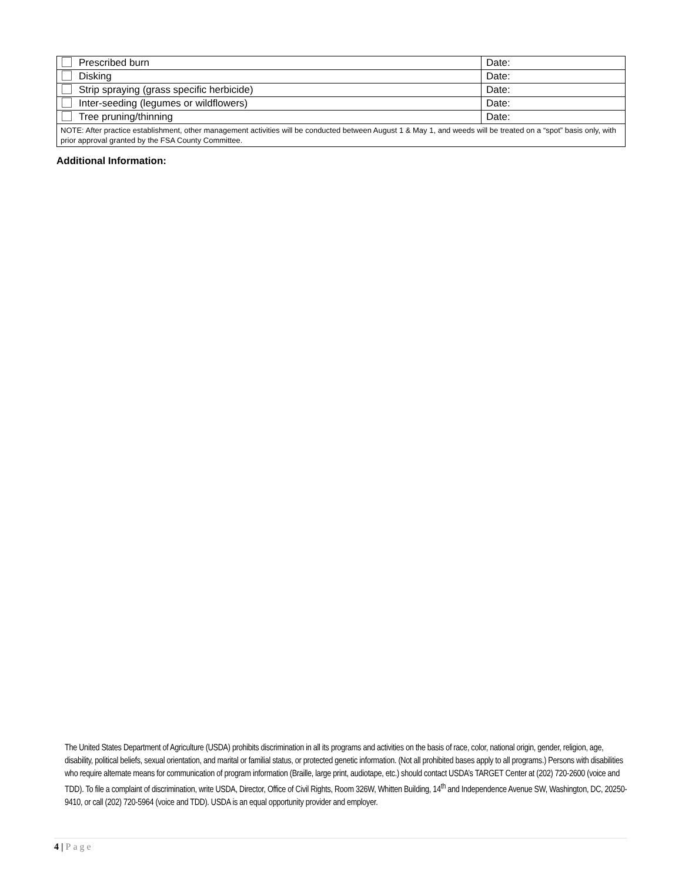| Prescribed burn | Date: |
| Disking | Date: |
| Strip spraying (grass specific herbicide) | Date: |
| Inter-seeding (legumes or wildflowers) | Date: |
| Tree pruning/thinning | Date: |
| NOTE: After practice establishment, other management activities will be conducted between August 1 & May 1, and weeds will be treated on a “spot” basis only, with prior approval granted by the FSA County Committee. | |
Additional Information:
The United States Department of Agriculture (USDA) prohibits discrimination in all its programs and activities on the basis of race, color, national origin, gender, religion, age, disability, political beliefs, sexual orientation, and marital or familial status, or protected genetic information. (Not all prohibited bases apply to all programs.) Persons with disabilities who require alternate means for communication of program information (Braille, large print, audiotape, etc.) should contact USDA’s TARGET Center at (202) 720-2600 (voice and TDD). To file a complaint of discrimination, write USDA, Director, Office of Civil Rights, Room 326W, Whitten Building, 14<sup>th</sup> and Independence Avenue SW, Washington, DC, 20250-9410, or call (202) 720-5964 (voice and TDD). USDA is an equal opportunity provider and employer.
4 | Page